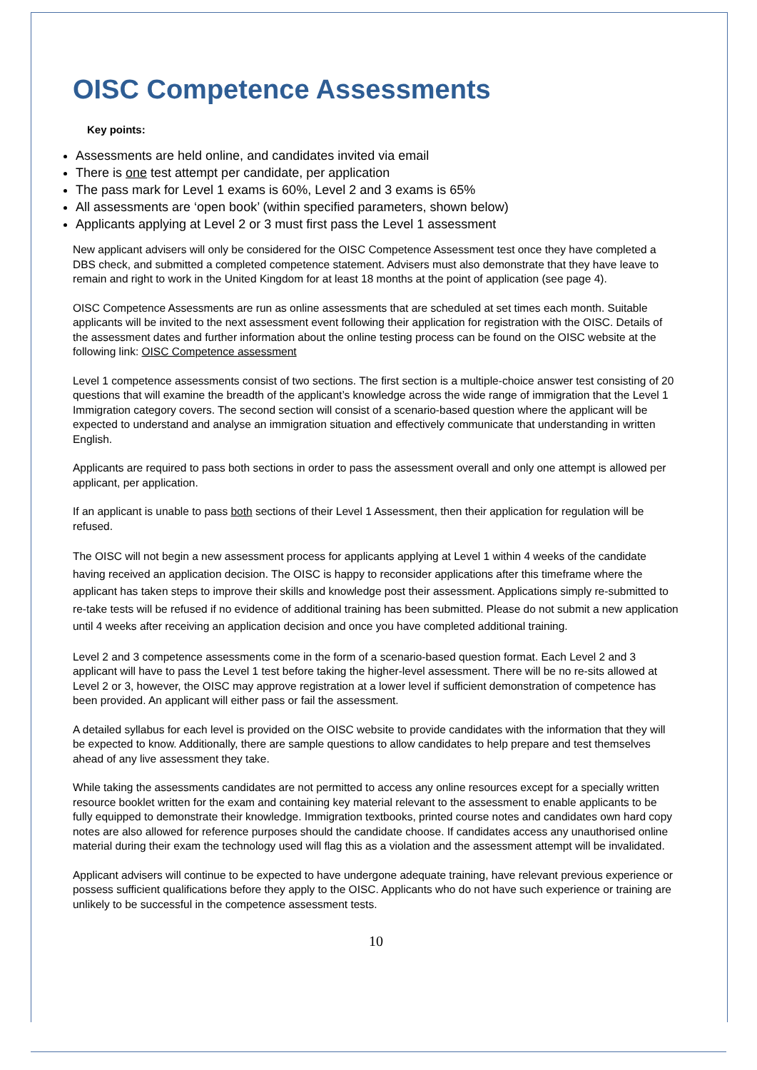OISC Competence Assessments
Key points:
Assessments are held online, and candidates invited via email
There is one test attempt per candidate, per application
The pass mark for Level 1 exams is 60%, Level 2 and 3 exams is 65%
All assessments are ‘open book’ (within specified parameters, shown below)
Applicants applying at Level 2 or 3 must first pass the Level 1 assessment
New applicant advisers will only be considered for the OISC Competence Assessment test once they have completed a DBS check, and submitted a completed competence statement. Advisers must also demonstrate that they have leave to remain and right to work in the United Kingdom for at least 18 months at the point of application (see page 4).
OISC Competence Assessments are run as online assessments that are scheduled at set times each month. Suitable applicants will be invited to the next assessment event following their application for registration with the OISC. Details of the assessment dates and further information about the online testing process can be found on the OISC website at the following link: OISC Competence assessment
Level 1 competence assessments consist of two sections. The first section is a multiple-choice answer test consisting of 20 questions that will examine the breadth of the applicant’s knowledge across the wide range of immigration that the Level 1 Immigration category covers. The second section will consist of a scenario-based question where the applicant will be expected to understand and analyse an immigration situation and effectively communicate that understanding in written English.
Applicants are required to pass both sections in order to pass the assessment overall and only one attempt is allowed per applicant, per application.
If an applicant is unable to pass both sections of their Level 1 Assessment, then their application for regulation will be refused.
The OISC will not begin a new assessment process for applicants applying at Level 1 within 4 weeks of the candidate having received an application decision. The OISC is happy to reconsider applications after this timeframe where the applicant has taken steps to improve their skills and knowledge post their assessment. Applications simply re-submitted to re-take tests will be refused if no evidence of additional training has been submitted. Please do not submit a new application until 4 weeks after receiving an application decision and once you have completed additional training.
Level 2 and 3 competence assessments come in the form of a scenario-based question format. Each Level 2 and 3 applicant will have to pass the Level 1 test before taking the higher-level assessment. There will be no re-sits allowed at Level 2 or 3, however, the OISC may approve registration at a lower level if sufficient demonstration of competence has been provided. An applicant will either pass or fail the assessment.
A detailed syllabus for each level is provided on the OISC website to provide candidates with the information that they will be expected to know. Additionally, there are sample questions to allow candidates to help prepare and test themselves ahead of any live assessment they take.
While taking the assessments candidates are not permitted to access any online resources except for a specially written resource booklet written for the exam and containing key material relevant to the assessment to enable applicants to be fully equipped to demonstrate their knowledge. Immigration textbooks, printed course notes and candidates own hard copy notes are also allowed for reference purposes should the candidate choose. If candidates access any unauthorised online material during their exam the technology used will flag this as a violation and the assessment attempt will be invalidated.
Applicant advisers will continue to be expected to have undergone adequate training, have relevant previous experience or possess sufficient qualifications before they apply to the OISC. Applicants who do not have such experience or training are unlikely to be successful in the competence assessment tests.
10